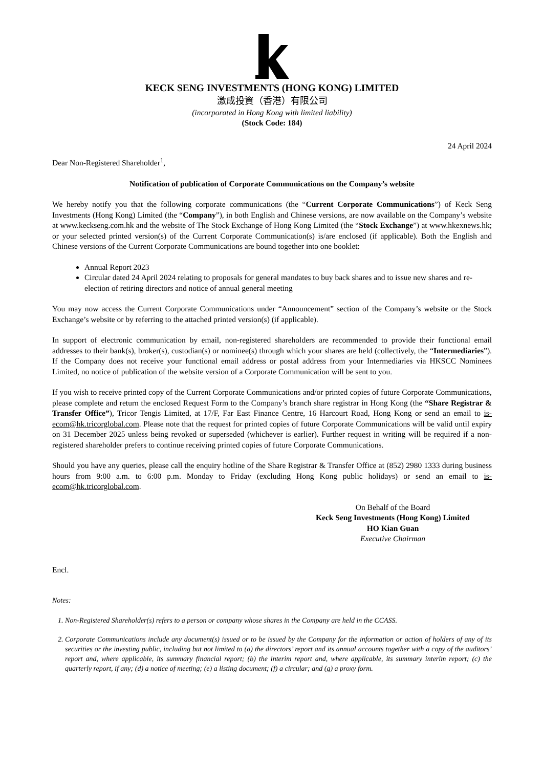KECK SENG INVESTMENTS (HONG KONG) LIMITED
激成投資（香港）有限公司
(incorporated in Hong Kong with limited liability)
(Stock Code: 184)
24 April 2024
Dear Non-Registered Shareholder<sup>1</sup>,
Notification of publication of Corporate Communications on the Company’s website
We hereby notify you that the following corporate communications (the “Current Corporate Communications”) of Keck Seng Investments (Hong Kong) Limited (the “Company”), in both English and Chinese versions, are now available on the Company’s website at www.keckseng.com.hk and the website of The Stock Exchange of Hong Kong Limited (the “Stock Exchange”) at www.hkexnews.hk; or your selected printed version(s) of the Current Corporate Communication(s) is/are enclosed (if applicable). Both the English and Chinese versions of the Current Corporate Communications are bound together into one booklet:
Annual Report 2023
Circular dated 24 April 2024 relating to proposals for general mandates to buy back shares and to issue new shares and re-election of retiring directors and notice of annual general meeting
You may now access the Current Corporate Communications under “Announcement” section of the Company’s website or the Stock Exchange’s website or by referring to the attached printed version(s) (if applicable).
In support of electronic communication by email, non-registered shareholders are recommended to provide their functional email addresses to their bank(s), broker(s), custodian(s) or nominee(s) through which your shares are held (collectively, the “Intermediaries”). If the Company does not receive your functional email address or postal address from your Intermediaries via HKSCC Nominees Limited, no notice of publication of the website version of a Corporate Communication will be sent to you.
If you wish to receive printed copy of the Current Corporate Communications and/or printed copies of future Corporate Communications, please complete and return the enclosed Request Form to the Company’s branch share registrar in Hong Kong (the “Share Registrar & Transfer Office”), Tricor Tengis Limited, at 17/F, Far East Finance Centre, 16 Harcourt Road, Hong Kong or send an email to is-ecom@hk.tricorglobal.com. Please note that the request for printed copies of future Corporate Communications will be valid until expiry on 31 December 2025 unless being revoked or superseded (whichever is earlier). Further request in writing will be required if a non-registered shareholder prefers to continue receiving printed copies of future Corporate Communications.
Should you have any queries, please call the enquiry hotline of the Share Registrar & Transfer Office at (852) 2980 1333 during business hours from 9:00 a.m. to 6:00 p.m. Monday to Friday (excluding Hong Kong public holidays) or send an email to is-ecom@hk.tricorglobal.com.
On Behalf of the Board
Keck Seng Investments (Hong Kong) Limited
HO Kian Guan
Executive Chairman
Encl.
Notes:
1. Non-Registered Shareholder(s) refers to a person or company whose shares in the Company are held in the CCASS.
2. Corporate Communications include any document(s) issued or to be issued by the Company for the information or action of holders of any of its securities or the investing public, including but not limited to (a) the directors’ report and its annual accounts together with a copy of the auditors’ report and, where applicable, its summary financial report; (b) the interim report and, where applicable, its summary interim report; (c) the quarterly report, if any; (d) a notice of meeting; (e) a listing document; (f) a circular; and (g) a proxy form.